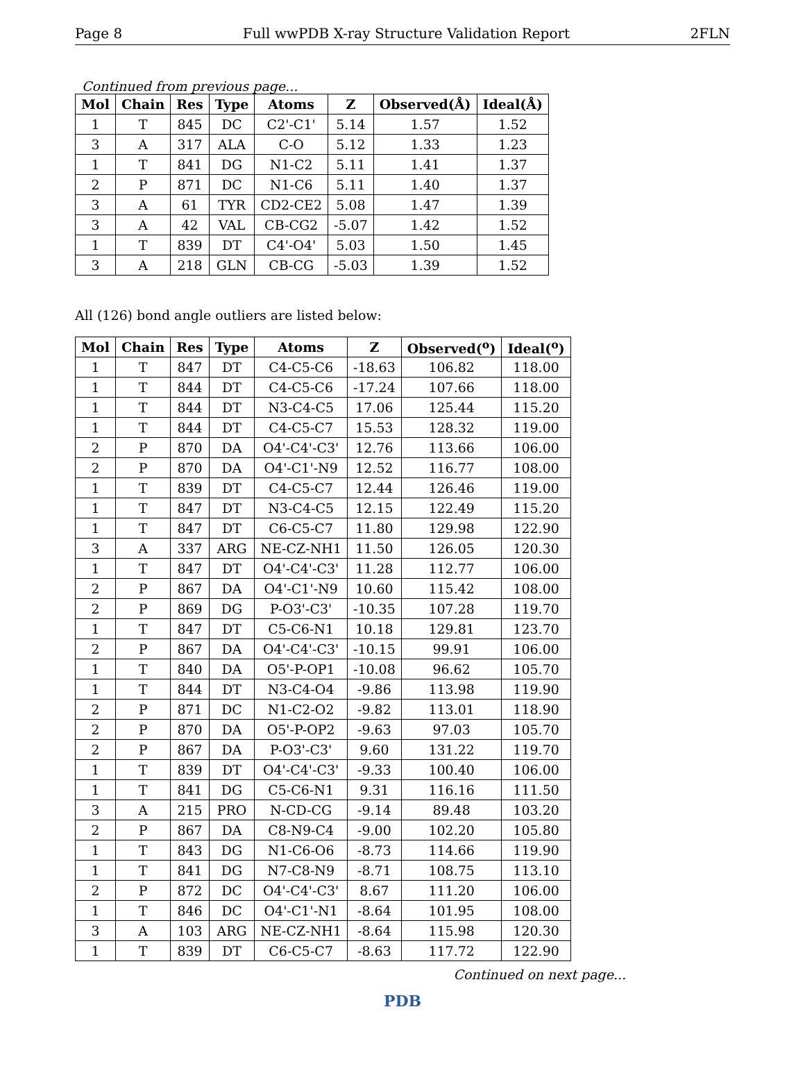Page 8 Full wwPDB X-ray Structure Validation Report 2FLN
Continued from previous page...
| Mol | Chain | Res | Type | Atoms | Z | Observed(Å) | Ideal(Å) |
| --- | --- | --- | --- | --- | --- | --- | --- |
| 1 | T | 845 | DC | C2'-C1' | 5.14 | 1.57 | 1.52 |
| 3 | A | 317 | ALA | C-O | 5.12 | 1.33 | 1.23 |
| 1 | T | 841 | DG | N1-C2 | 5.11 | 1.41 | 1.37 |
| 2 | P | 871 | DC | N1-C6 | 5.11 | 1.40 | 1.37 |
| 3 | A | 61 | TYR | CD2-CE2 | 5.08 | 1.47 | 1.39 |
| 3 | A | 42 | VAL | CB-CG2 | -5.07 | 1.42 | 1.52 |
| 1 | T | 839 | DT | C4'-O4' | 5.03 | 1.50 | 1.45 |
| 3 | A | 218 | GLN | CB-CG | -5.03 | 1.39 | 1.52 |
All (126) bond angle outliers are listed below:
| Mol | Chain | Res | Type | Atoms | Z | Observed(<sup>o</sup>) | Ideal(<sup>o</sup>) |
| --- | --- | --- | --- | --- | --- | --- | --- |
| 1 | T | 847 | DT | C4-C5-C6 | -18.63 | 106.82 | 118.00 |
| 1 | T | 844 | DT | C4-C5-C6 | -17.24 | 107.66 | 118.00 |
| 1 | T | 844 | DT | N3-C4-C5 | 17.06 | 125.44 | 115.20 |
| 1 | T | 844 | DT | C4-C5-C7 | 15.53 | 128.32 | 119.00 |
| 2 | P | 870 | DA | O4'-C4'-C3' | 12.76 | 113.66 | 106.00 |
| 2 | P | 870 | DA | O4'-C1'-N9 | 12.52 | 116.77 | 108.00 |
| 1 | T | 839 | DT | C4-C5-C7 | 12.44 | 126.46 | 119.00 |
| 1 | T | 847 | DT | N3-C4-C5 | 12.15 | 122.49 | 115.20 |
| 1 | T | 847 | DT | C6-C5-C7 | 11.80 | 129.98 | 122.90 |
| 3 | A | 337 | ARG | NE-CZ-NH1 | 11.50 | 126.05 | 120.30 |
| 1 | T | 847 | DT | O4'-C4'-C3' | 11.28 | 112.77 | 106.00 |
| 2 | P | 867 | DA | O4'-C1'-N9 | 10.60 | 115.42 | 108.00 |
| 2 | P | 869 | DG | P-O3'-C3' | -10.35 | 107.28 | 119.70 |
| 1 | T | 847 | DT | C5-C6-N1 | 10.18 | 129.81 | 123.70 |
| 2 | P | 867 | DA | O4'-C4'-C3' | -10.15 | 99.91 | 106.00 |
| 1 | T | 840 | DA | O5'-P-OP1 | -10.08 | 96.62 | 105.70 |
| 1 | T | 844 | DT | N3-C4-O4 | -9.86 | 113.98 | 119.90 |
| 2 | P | 871 | DC | N1-C2-O2 | -9.82 | 113.01 | 118.90 |
| 2 | P | 870 | DA | O5'-P-OP2 | -9.63 | 97.03 | 105.70 |
| 2 | P | 867 | DA | P-O3'-C3' | 9.60 | 131.22 | 119.70 |
| 1 | T | 839 | DT | O4'-C4'-C3' | -9.33 | 100.40 | 106.00 |
| 1 | T | 841 | DG | C5-C6-N1 | 9.31 | 116.16 | 111.50 |
| 3 | A | 215 | PRO | N-CD-CG | -9.14 | 89.48 | 103.20 |
| 2 | P | 867 | DA | C8-N9-C4 | -9.00 | 102.20 | 105.80 |
| 1 | T | 843 | DG | N1-C6-O6 | -8.73 | 114.66 | 119.90 |
| 1 | T | 841 | DG | N7-C8-N9 | -8.71 | 108.75 | 113.10 |
| 2 | P | 872 | DC | O4'-C4'-C3' | 8.67 | 111.20 | 106.00 |
| 1 | T | 846 | DC | O4'-C1'-N1 | -8.64 | 101.95 | 108.00 |
| 3 | A | 103 | ARG | NE-CZ-NH1 | -8.64 | 115.98 | 120.30 |
| 1 | T | 839 | DT | C6-C5-C7 | -8.63 | 117.72 | 122.90 |
Continued on next page...
PDB